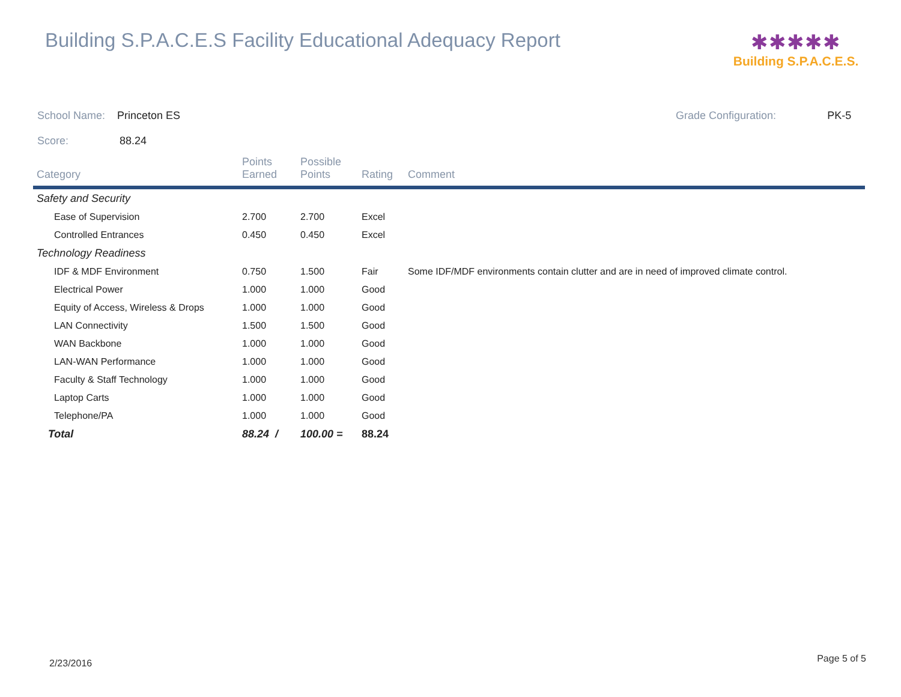Building S.P.A.C.E.S Facility Educational Adequacy Report
✱✱✱✱✱
Building S.P.A.C.E.S.
School Name: Princeton ES
Score: 88.24
Grade Configuration: PK-5
| Category | Points Earned | Possible Points | Rating | Comment |
| --- | --- | --- | --- | --- |
| Safety and Security | | | | |
| Ease of Supervision | 2.700 | 2.700 | Excel | |
| Controlled Entrances | 0.450 | 0.450 | Excel | |
| Technology Readiness | | | | |
| IDF & MDF Environment | 0.750 | 1.500 | Fair | Some IDF/MDF environments contain clutter and are in need of improved climate control. |
| Electrical Power | 1.000 | 1.000 | Good | |
| Equity of Access, Wireless & Drops | 1.000 | 1.000 | Good | |
| LAN Connectivity | 1.500 | 1.500 | Good | |
| WAN Backbone | 1.000 | 1.000 | Good | |
| LAN-WAN Performance | 1.000 | 1.000 | Good | |
| Faculty & Staff Technology | 1.000 | 1.000 | Good | |
| Laptop Carts | 1.000 | 1.000 | Good | |
| Telephone/PA | 1.000 | 1.000 | Good | |
| Total | 88.24 / | 100.00 = | 88.24 | |
2/23/2016 Page 5 of 5